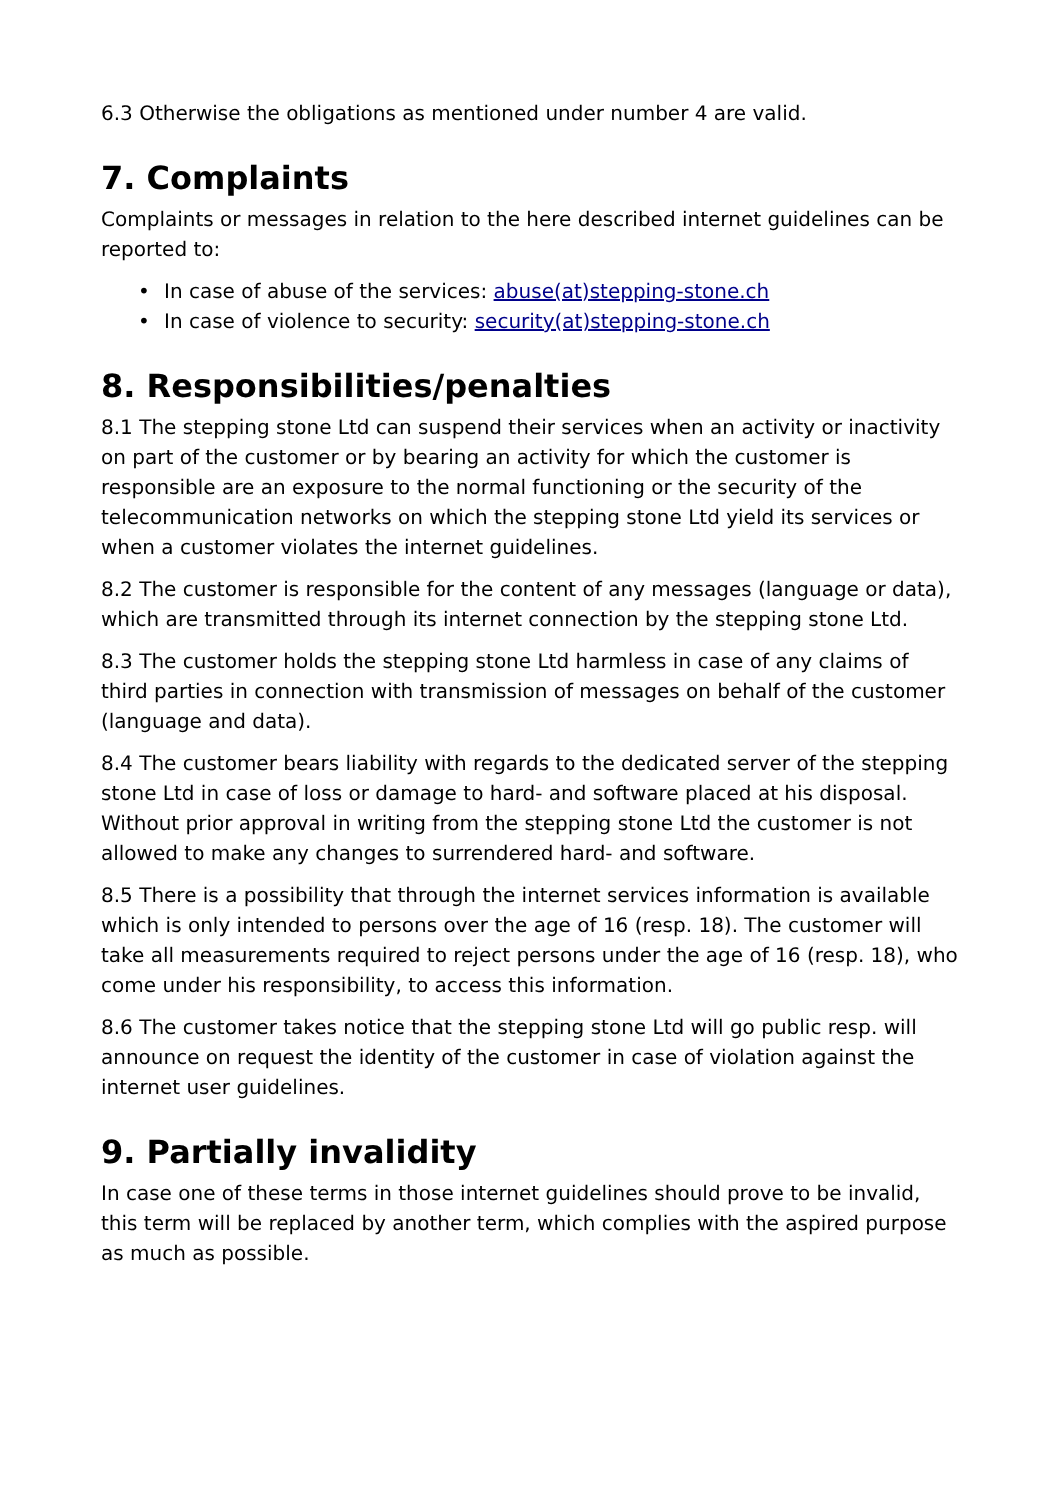6.3 Otherwise the obligations as mentioned under number 4 are valid.
7. Complaints
Complaints or messages in relation to the here described internet guidelines can be reported to:
• In case of abuse of the services: abuse(at)stepping-stone.ch
• In case of violence to security: security(at)stepping-stone.ch
8. Responsibilities/penalties
8.1 The stepping stone Ltd can suspend their services when an activity or inactivity on part of the customer or by bearing an activity for which the customer is responsible are an exposure to the normal functioning or the security of the telecommunication networks on which the stepping stone Ltd yield its services or when a customer violates the internet guidelines.
8.2 The customer is responsible for the content of any messages (language or data), which are transmitted through its internet connection by the stepping stone Ltd.
8.3 The customer holds the stepping stone Ltd harmless in case of any claims of third parties in connection with transmission of messages on behalf of the customer (language and data).
8.4 The customer bears liability with regards to the dedicated server of the stepping stone Ltd in case of loss or damage to hard- and software placed at his disposal. Without prior approval in writing from the stepping stone Ltd the customer is not allowed to make any changes to surrendered hard- and software.
8.5 There is a possibility that through the internet services information is available which is only intended to persons over the age of 16 (resp. 18). The customer will take all measurements required to reject persons under the age of 16 (resp. 18), who come under his responsibility, to access this information.
8.6 The customer takes notice that the stepping stone Ltd will go public resp. will announce on request the identity of the customer in case of violation against the internet user guidelines.
9. Partially invalidity
In case one of these terms in those internet guidelines should prove to be invalid, this term will be replaced by another term, which complies with the aspired purpose as much as possible.